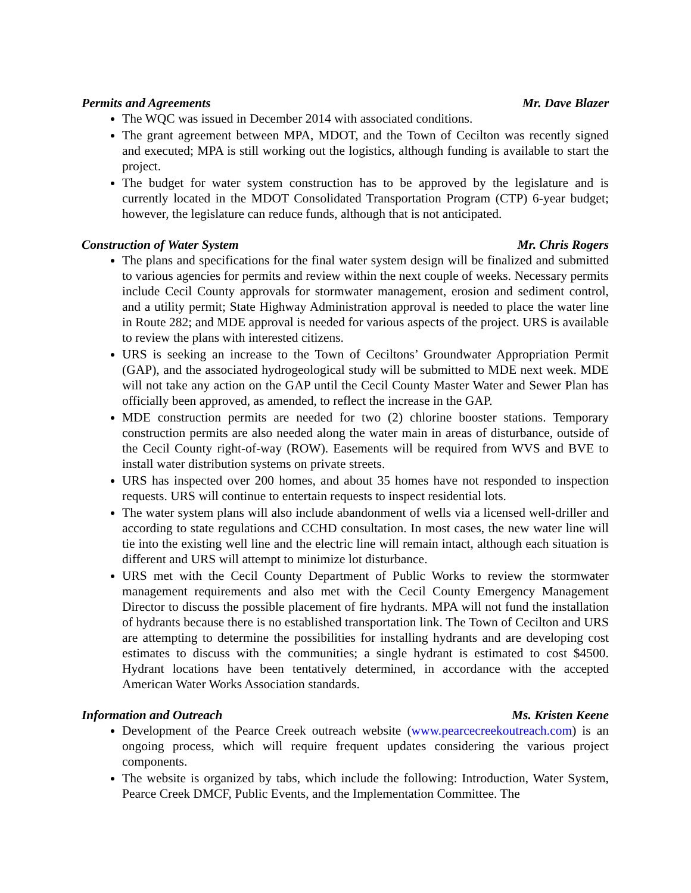Permits and Agreements Mr. Dave Blazer
The WQC was issued in December 2014 with associated conditions.
The grant agreement between MPA, MDOT, and the Town of Cecilton was recently signed and executed; MPA is still working out the logistics, although funding is available to start the project.
The budget for water system construction has to be approved by the legislature and is currently located in the MDOT Consolidated Transportation Program (CTP) 6-year budget; however, the legislature can reduce funds, although that is not anticipated.
Construction of Water System Mr. Chris Rogers
The plans and specifications for the final water system design will be finalized and submitted to various agencies for permits and review within the next couple of weeks. Necessary permits include Cecil County approvals for stormwater management, erosion and sediment control, and a utility permit; State Highway Administration approval is needed to place the water line in Route 282; and MDE approval is needed for various aspects of the project. URS is available to review the plans with interested citizens.
URS is seeking an increase to the Town of Ceciltons’ Groundwater Appropriation Permit (GAP), and the associated hydrogeological study will be submitted to MDE next week. MDE will not take any action on the GAP until the Cecil County Master Water and Sewer Plan has officially been approved, as amended, to reflect the increase in the GAP.
MDE construction permits are needed for two (2) chlorine booster stations. Temporary construction permits are also needed along the water main in areas of disturbance, outside of the Cecil County right-of-way (ROW). Easements will be required from WVS and BVE to install water distribution systems on private streets.
URS has inspected over 200 homes, and about 35 homes have not responded to inspection requests. URS will continue to entertain requests to inspect residential lots.
The water system plans will also include abandonment of wells via a licensed well-driller and according to state regulations and CCHD consultation. In most cases, the new water line will tie into the existing well line and the electric line will remain intact, although each situation is different and URS will attempt to minimize lot disturbance.
URS met with the Cecil County Department of Public Works to review the stormwater management requirements and also met with the Cecil County Emergency Management Director to discuss the possible placement of fire hydrants. MPA will not fund the installation of hydrants because there is no established transportation link. The Town of Cecilton and URS are attempting to determine the possibilities for installing hydrants and are developing cost estimates to discuss with the communities; a single hydrant is estimated to cost $4500. Hydrant locations have been tentatively determined, in accordance with the accepted American Water Works Association standards.
Information and Outreach Ms. Kristen Keene
Development of the Pearce Creek outreach website (www.pearcecreekoutreach.com) is an ongoing process, which will require frequent updates considering the various project components.
The website is organized by tabs, which include the following: Introduction, Water System, Pearce Creek DMCF, Public Events, and the Implementation Committee. The